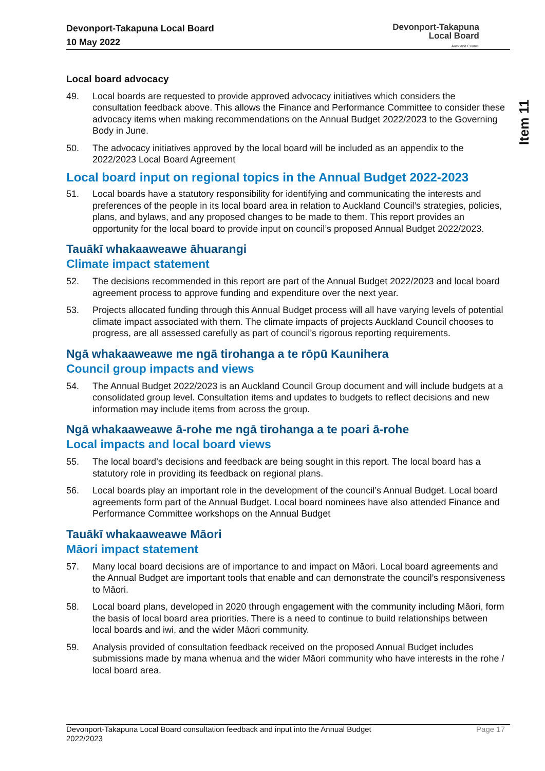Devonport-Takapuna Local Board
10 May 2022
Devonport-Takapuna
Local Board
Auckland Council
Item 11
Local board advocacy
49. Local boards are requested to provide approved advocacy initiatives which considers the consultation feedback above. This allows the Finance and Performance Committee to consider these advocacy items when making recommendations on the Annual Budget 2022/2023 to the Governing Body in June.
50. The advocacy initiatives approved by the local board will be included as an appendix to the 2022/2023 Local Board Agreement
Local board input on regional topics in the Annual Budget 2022-2023
51. Local boards have a statutory responsibility for identifying and communicating the interests and preferences of the people in its local board area in relation to Auckland Council’s strategies, policies, plans, and bylaws, and any proposed changes to be made to them. This report provides an opportunity for the local board to provide input on council’s proposed Annual Budget 2022/2023.
Tauākī whakaaweawe āhuarangi
Climate impact statement
52. The decisions recommended in this report are part of the Annual Budget 2022/2023 and local board agreement process to approve funding and expenditure over the next year.
53. Projects allocated funding through this Annual Budget process will all have varying levels of potential climate impact associated with them. The climate impacts of projects Auckland Council chooses to progress, are all assessed carefully as part of council’s rigorous reporting requirements.
Ngā whakaaweawe me ngā tirohanga a te rōpū Kaunihera
Council group impacts and views
54. The Annual Budget 2022/2023 is an Auckland Council Group document and will include budgets at a consolidated group level. Consultation items and updates to budgets to reflect decisions and new information may include items from across the group.
Ngā whakaaweawe ā-rohe me ngā tirohanga a te poari ā-rohe
Local impacts and local board views
55. The local board’s decisions and feedback are being sought in this report. The local board has a statutory role in providing its feedback on regional plans.
56. Local boards play an important role in the development of the council’s Annual Budget. Local board agreements form part of the Annual Budget. Local board nominees have also attended Finance and Performance Committee workshops on the Annual Budget
Tauākī whakaaweawe Māori
Māori impact statement
57. Many local board decisions are of importance to and impact on Māori. Local board agreements and the Annual Budget are important tools that enable and can demonstrate the council’s responsiveness to Māori.
58. Local board plans, developed in 2020 through engagement with the community including Māori, form the basis of local board area priorities. There is a need to continue to build relationships between local boards and iwi, and the wider Māori community.
59. Analysis provided of consultation feedback received on the proposed Annual Budget includes submissions made by mana whenua and the wider Māori community who have interests in the rohe / local board area.
Devonport-Takapuna Local Board consultation feedback and input into the Annual Budget
2022/2023 Page 17